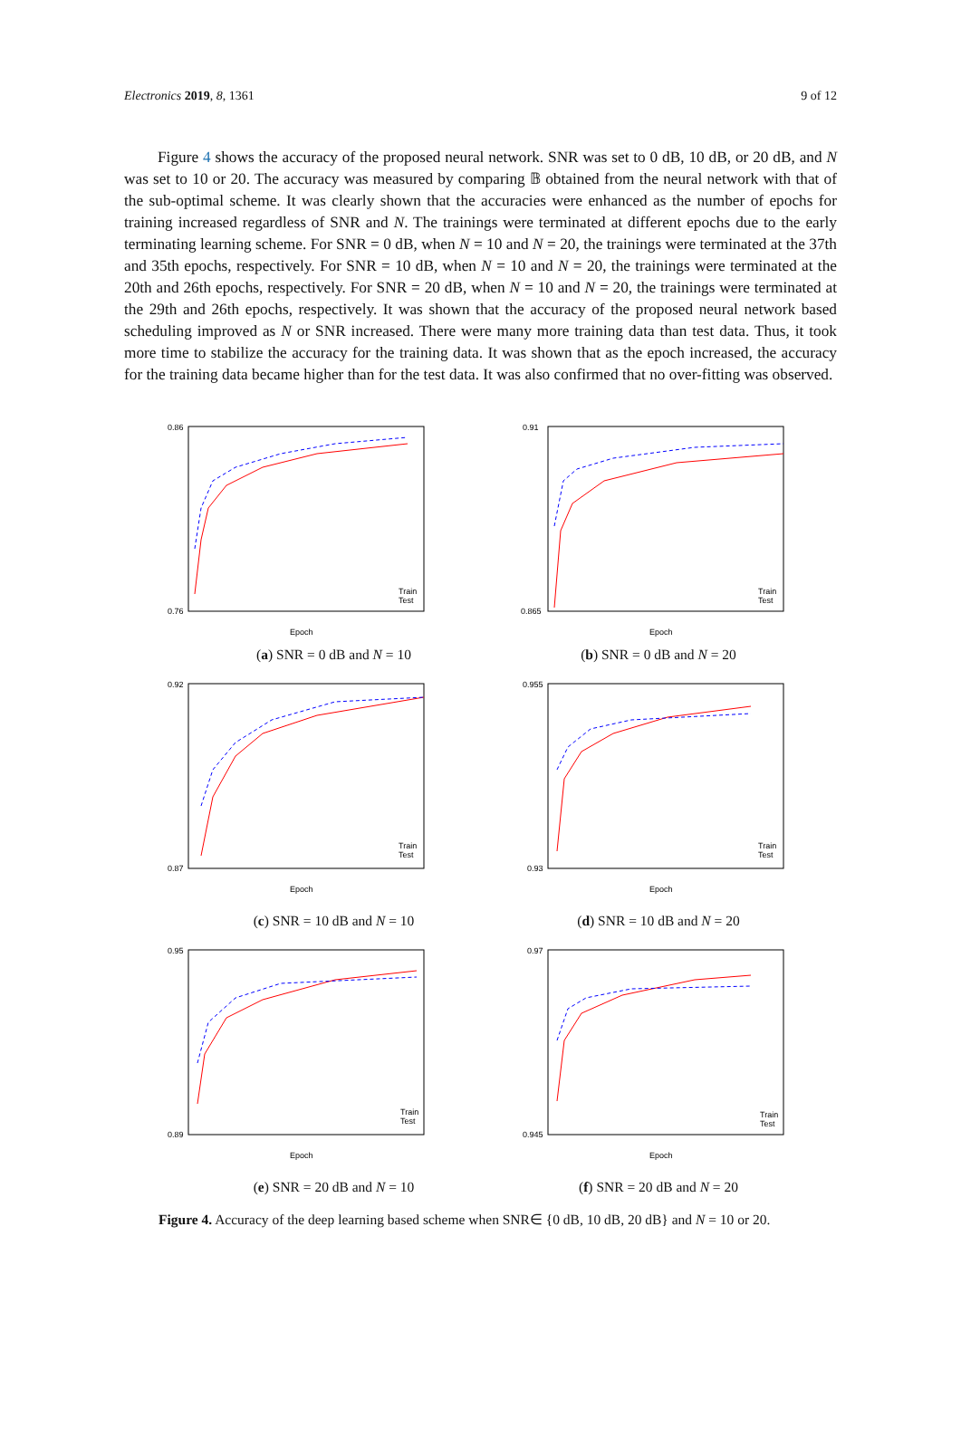Electronics 2019, 8, 1361 9 of 12
Figure 4 shows the accuracy of the proposed neural network. SNR was set to 0 dB, 10 dB, or 20 dB, and N was set to 10 or 20. The accuracy was measured by comparing 𝔹 obtained from the neural network with that of the sub-optimal scheme. It was clearly shown that the accuracies were enhanced as the number of epochs for training increased regardless of SNR and N. The trainings were terminated at different epochs due to the early terminating learning scheme. For SNR = 0 dB, when N = 10 and N = 20, the trainings were terminated at the 37th and 35th epochs, respectively. For SNR = 10 dB, when N = 10 and N = 20, the trainings were terminated at the 20th and 26th epochs, respectively. For SNR = 20 dB, when N = 10 and N = 20, the trainings were terminated at the 29th and 26th epochs, respectively. It was shown that the accuracy of the proposed neural network based scheduling improved as N or SNR increased. There were many more training data than test data. Thus, it took more time to stabilize the accuracy for the training data. It was shown that as the epoch increased, the accuracy for the training data became higher than for the test data. It was also confirmed that no over-fitting was observed.
0.86
0.76
Epoch
Train
Test
(a) SNR = 0 dB and N = 10
0.91
0.865
Epoch
Train
Test
(b) SNR = 0 dB and N = 20
0.92
0.87
Epoch
Train
Test
(c) SNR = 10 dB and N = 10
0.955
0.93
Epoch
Train
Test
(d) SNR = 10 dB and N = 20
0.95
0.89
Epoch
Train
Test
(e) SNR = 20 dB and N = 10
0.97
0.945
Epoch
Train
Test
(f) SNR = 20 dB and N = 20
Figure 4. Accuracy of the deep learning based scheme when SNR∈ {0 dB, 10 dB, 20 dB} and N = 10 or 20.